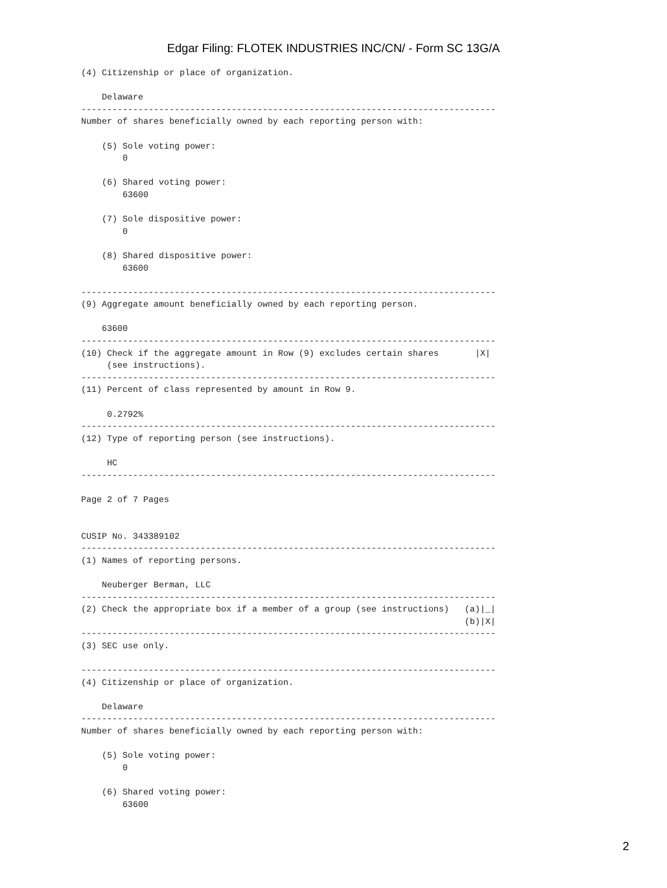Edgar Filing: FLOTEK INDUSTRIES INC/CN/ - Form SC 13G/A
(4) Citizenship or place of organization.

    Delaware
--------------------------------------------------------------------------------
Number of shares beneficially owned by each reporting person with:

    (5) Sole voting power:
        0

    (6) Shared voting power:
        63600

    (7) Sole dispositive power:
        0

    (8) Shared dispositive power:
        63600

--------------------------------------------------------------------------------
(9) Aggregate amount beneficially owned by each reporting person.

    63600
--------------------------------------------------------------------------------
(10) Check if the aggregate amount in Row (9) excludes certain shares       |X|
     (see instructions).
--------------------------------------------------------------------------------
(11) Percent of class represented by amount in Row 9.

     0.2792%
--------------------------------------------------------------------------------
(12) Type of reporting person (see instructions).

     HC
--------------------------------------------------------------------------------

Page 2 of 7 Pages


CUSIP No. 343389102
--------------------------------------------------------------------------------
(1) Names of reporting persons.

    Neuberger Berman, LLC
--------------------------------------------------------------------------------
(2) Check the appropriate box if a member of a group (see instructions)   (a)|_|
                                                                          (b)|X|
--------------------------------------------------------------------------------
(3) SEC use only.

--------------------------------------------------------------------------------
(4) Citizenship or place of organization.

    Delaware
--------------------------------------------------------------------------------
Number of shares beneficially owned by each reporting person with:

    (5) Sole voting power:
        0

    (6) Shared voting power:
        63600
2